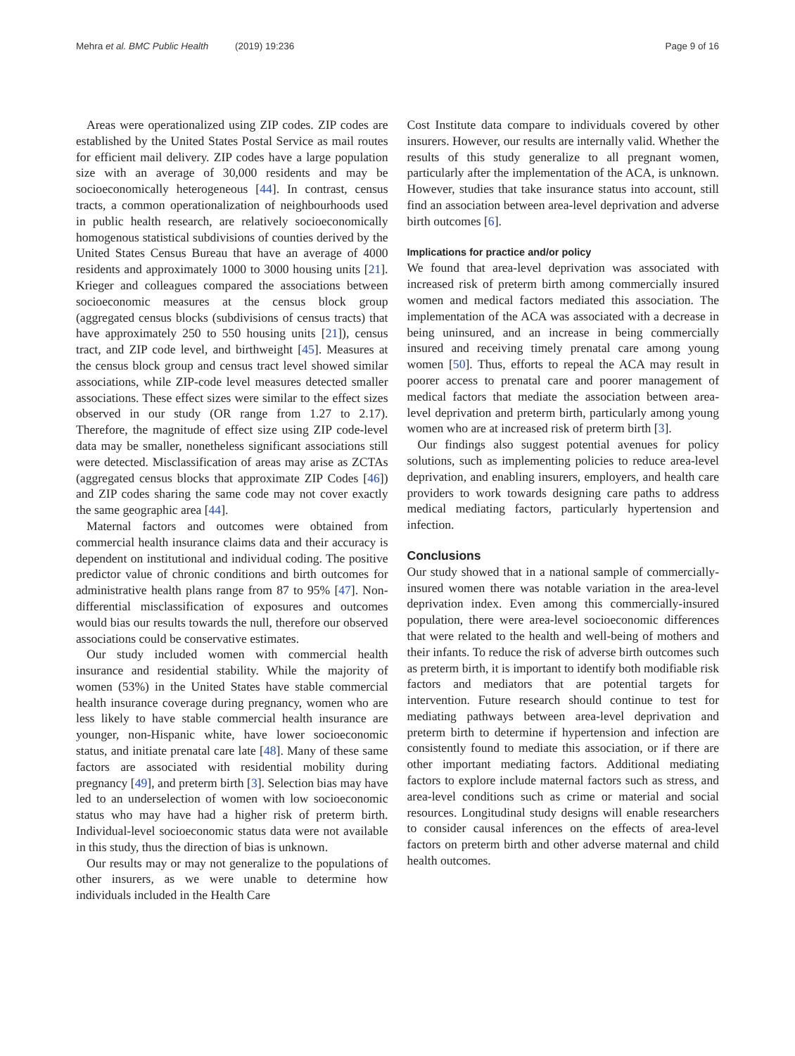Mehra et al. BMC Public Health (2019) 19:236
Page 9 of 16
Areas were operationalized using ZIP codes. ZIP codes are established by the United States Postal Service as mail routes for efficient mail delivery. ZIP codes have a large population size with an average of 30,000 residents and may be socioeconomically heterogeneous [44]. In contrast, census tracts, a common operationalization of neighbourhoods used in public health research, are relatively socioeconomically homogenous statistical subdivisions of counties derived by the United States Census Bureau that have an average of 4000 residents and approximately 1000 to 3000 housing units [21]. Krieger and colleagues compared the associations between socioeconomic measures at the census block group (aggregated census blocks (subdivisions of census tracts) that have approximately 250 to 550 housing units [21]), census tract, and ZIP code level, and birthweight [45]. Measures at the census block group and census tract level showed similar associations, while ZIP-code level measures detected smaller associations. These effect sizes were similar to the effect sizes observed in our study (OR range from 1.27 to 2.17). Therefore, the magnitude of effect size using ZIP code-level data may be smaller, nonetheless significant associations still were detected. Misclassification of areas may arise as ZCTAs (aggregated census blocks that approximate ZIP Codes [46]) and ZIP codes sharing the same code may not cover exactly the same geographic area [44].
Maternal factors and outcomes were obtained from commercial health insurance claims data and their accuracy is dependent on institutional and individual coding. The positive predictor value of chronic conditions and birth outcomes for administrative health plans range from 87 to 95% [47]. Non-differential misclassification of exposures and outcomes would bias our results towards the null, therefore our observed associations could be conservative estimates.
Our study included women with commercial health insurance and residential stability. While the majority of women (53%) in the United States have stable commercial health insurance coverage during pregnancy, women who are less likely to have stable commercial health insurance are younger, non-Hispanic white, have lower socioeconomic status, and initiate prenatal care late [48]. Many of these same factors are associated with residential mobility during pregnancy [49], and preterm birth [3]. Selection bias may have led to an underselection of women with low socioeconomic status who may have had a higher risk of preterm birth. Individual-level socioeconomic status data were not available in this study, thus the direction of bias is unknown.
Our results may or may not generalize to the populations of other insurers, as we were unable to determine how individuals included in the Health Care
Cost Institute data compare to individuals covered by other insurers. However, our results are internally valid. Whether the results of this study generalize to all pregnant women, particularly after the implementation of the ACA, is unknown. However, studies that take insurance status into account, still find an association between area-level deprivation and adverse birth outcomes [6].
Implications for practice and/or policy
We found that area-level deprivation was associated with increased risk of preterm birth among commercially insured women and medical factors mediated this association. The implementation of the ACA was associated with a decrease in being uninsured, and an increase in being commercially insured and receiving timely prenatal care among young women [50]. Thus, efforts to repeal the ACA may result in poorer access to prenatal care and poorer management of medical factors that mediate the association between area-level deprivation and preterm birth, particularly among young women who are at increased risk of preterm birth [3].
Our findings also suggest potential avenues for policy solutions, such as implementing policies to reduce area-level deprivation, and enabling insurers, employers, and health care providers to work towards designing care paths to address medical mediating factors, particularly hypertension and infection.
Conclusions
Our study showed that in a national sample of commercially-insured women there was notable variation in the area-level deprivation index. Even among this commercially-insured population, there were area-level socioeconomic differences that were related to the health and well-being of mothers and their infants. To reduce the risk of adverse birth outcomes such as preterm birth, it is important to identify both modifiable risk factors and mediators that are potential targets for intervention. Future research should continue to test for mediating pathways between area-level deprivation and preterm birth to determine if hypertension and infection are consistently found to mediate this association, or if there are other important mediating factors. Additional mediating factors to explore include maternal factors such as stress, and area-level conditions such as crime or material and social resources. Longitudinal study designs will enable researchers to consider causal inferences on the effects of area-level factors on preterm birth and other adverse maternal and child health outcomes.